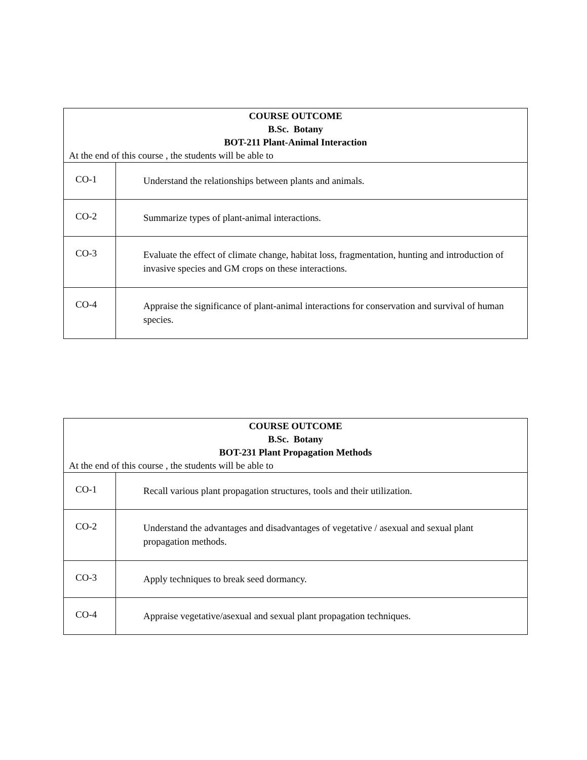| COURSE OUTCOME B.Sc. Botany BOT-211 Plant-Animal Interaction At the end of this course , the students will be able to | |
| --- | --- |
| CO-1 | Understand the relationships between plants and animals. |
| CO-2 | Summarize types of plant-animal interactions. |
| CO-3 | Evaluate the effect of climate change, habitat loss, fragmentation, hunting and introduction of invasive species and GM crops on these interactions. |
| CO-4 | Appraise the significance of plant-animal interactions for conservation and survival of human species. |
| COURSE OUTCOME B.Sc. Botany BOT-231 Plant Propagation Methods At the end of this course , the students will be able to | |
| --- | --- |
| CO-1 | Recall various plant propagation structures, tools and their utilization. |
| CO-2 | Understand the advantages and disadvantages of vegetative / asexual and sexual plant propagation methods. |
| CO-3 | Apply techniques to break seed dormancy. |
| CO-4 | Appraise vegetative/asexual and sexual plant propagation techniques. |